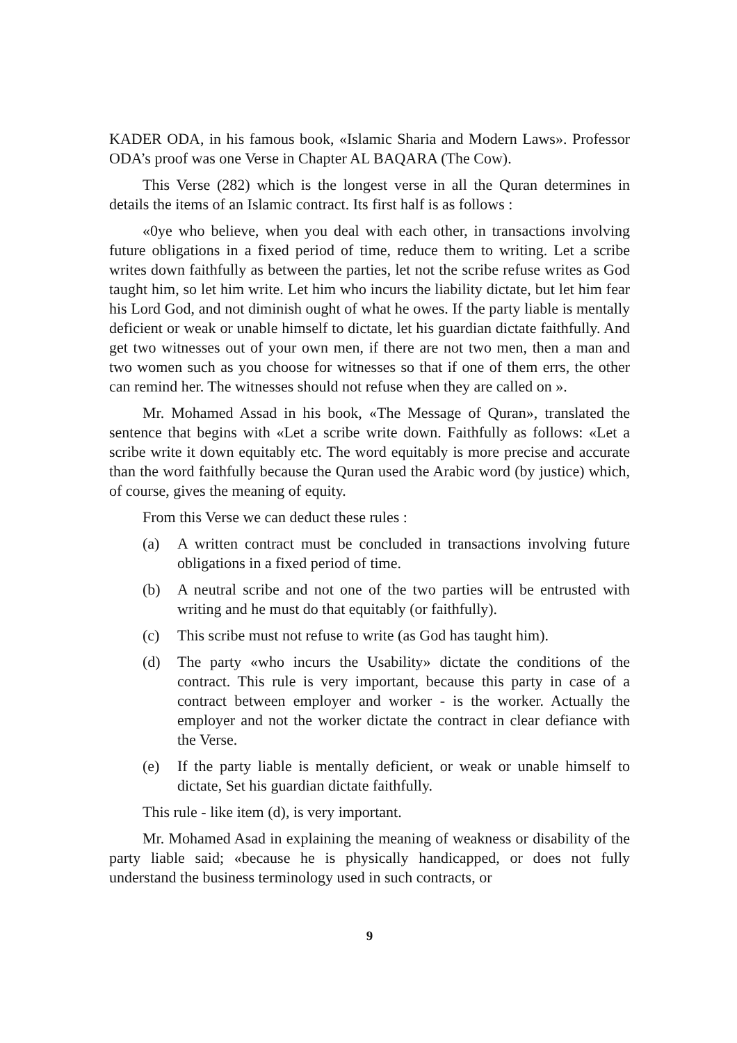KADER ODA, in his famous book, «Islamic Sharia and Modern Laws». Professor ODA’s proof was one Verse in Chapter AL BAQARA (The Cow).
This Verse (282) which is the longest verse in all the Quran determines in details the items of an Islamic contract. Its first half is as follows :
«0ye who believe, when you deal with each other, in transactions involving future obligations in a fixed period of time, reduce them to writing. Let a scribe writes down faithfully as between the parties, let not the scribe refuse writes as God taught him, so let him write. Let him who incurs the liability dictate, but let him fear his Lord God, and not diminish ought of what he owes. If the party liable is mentally deficient or weak or unable himself to dictate, let his guardian dictate faithfully. And get two witnesses out of your own men, if there are not two men, then a man and two women such as you choose for witnesses so that if one of them errs, the other can remind her. The witnesses should not refuse when they are called on ».
Mr. Mohamed Assad in his book, «The Message of Quran», translated the sentence that begins with «Let a scribe write down. Faithfully as follows: «Let a scribe write it down equitably etc. The word equitably is more precise and accurate than the word faithfully because the Quran used the Arabic word (by justice) which, of course, gives the meaning of equity.
From this Verse we can deduct these rules :
(a) A written contract must be concluded in transactions involving future obligations in a fixed period of time.
(b) A neutral scribe and not one of the two parties will be entrusted with writing and he must do that equitably (or faithfully).
(c) This scribe must not refuse to write (as God has taught him).
(d) The party «who incurs the Usability» dictate the conditions of the contract. This rule is very important, because this party in case of a contract between employer and worker - is the worker. Actually the employer and not the worker dictate the contract in clear defiance with the Verse.
(e) If the party liable is mentally deficient, or weak or unable himself to dictate, Set his guardian dictate faithfully.
This rule - like item (d), is very important.
Mr. Mohamed Asad in explaining the meaning of weakness or disability of the party liable said; «because he is physically handicapped, or does not fully understand the business terminology used in such contracts, or
9